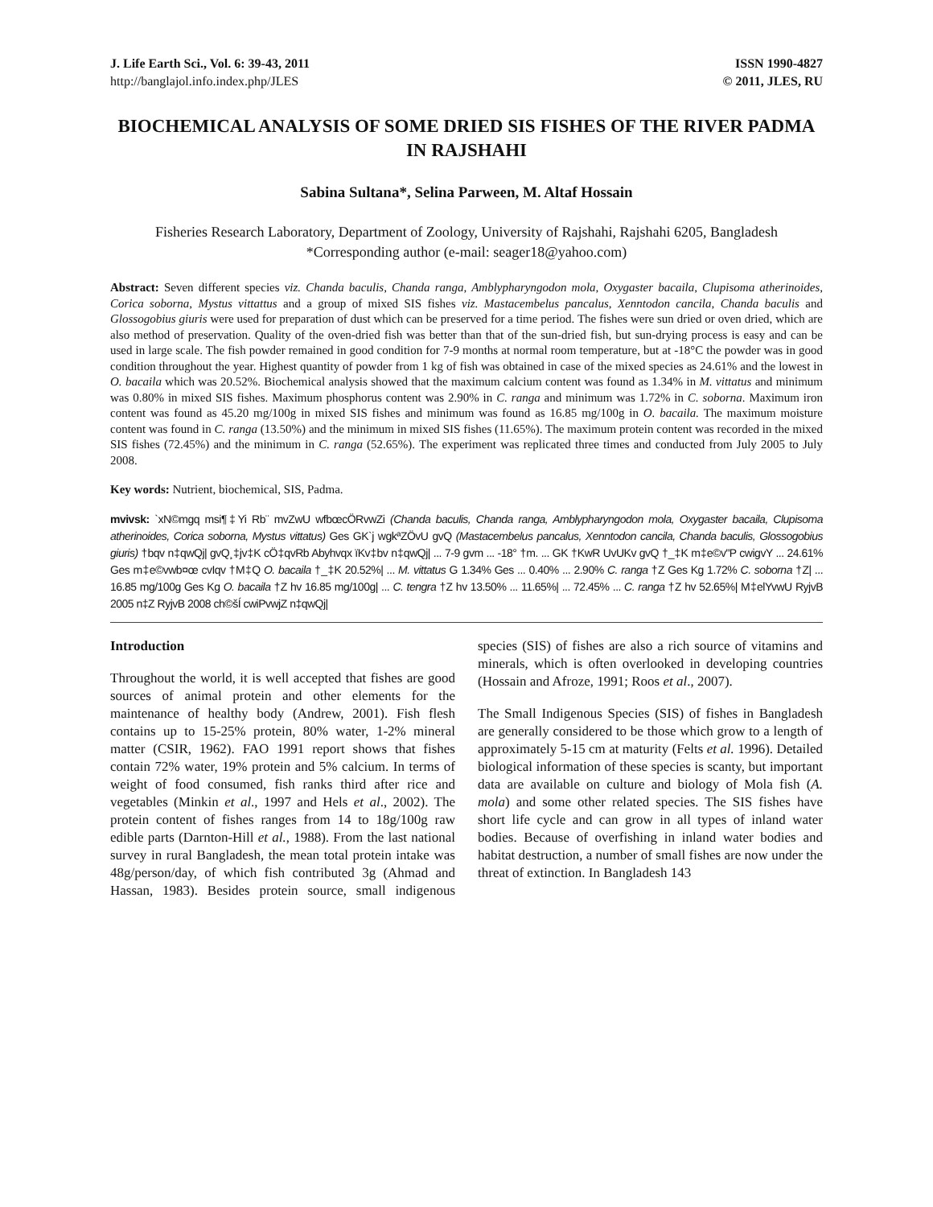J. Life Earth Sci., Vol. 6: 39-43, 2011
http://banglajol.info.index.php/JLES
ISSN 1990-4827
© 2011, JLES, RU
BIOCHEMICAL ANALYSIS OF SOME DRIED SIS FISHES OF THE RIVER PADMA IN RAJSHAHI
Sabina Sultana*, Selina Parween, M. Altaf Hossain
Fisheries Research Laboratory, Department of Zoology, University of Rajshahi, Rajshahi 6205, Bangladesh
*Corresponding author (e-mail: seager18@yahoo.com)
Abstract: Seven different species viz. Chanda baculis, Chanda ranga, Amblypharyngodon mola, Oxygaster bacaila, Clupisoma atherinoides, Corica soborna, Mystus vittattus and a group of mixed SIS fishes viz. Mastacembelus pancalus, Xenntodon cancila, Chanda baculis and Glossogobius giuris were used for preparation of dust which can be preserved for a time period. The fishes were sun dried or oven dried, which are also method of preservation. Quality of the oven-dried fish was better than that of the sun-dried fish, but sun-drying process is easy and can be used in large scale. The fish powder remained in good condition for 7-9 months at normal room temperature, but at -18°C the powder was in good condition throughout the year. Highest quantity of powder from 1 kg of fish was obtained in case of the mixed species as 24.61% and the lowest in O. bacaila which was 20.52%. Biochemical analysis showed that the maximum calcium content was found as 1.34% in M. vittatus and minimum was 0.80% in mixed SIS fishes. Maximum phosphorus content was 2.90% in C. ranga and minimum was 1.72% in C. soborna. Maximum iron content was found as 45.20 mg/100g in mixed SIS fishes and minimum was found as 16.85 mg/100g in O. bacaila. The maximum moisture content was found in C. ranga (13.50%) and the minimum in mixed SIS fishes (11.65%). The maximum protein content was recorded in the mixed SIS fishes (72.45%) and the minimum in C. ranga (52.65%). The experiment was replicated three times and conducted from July 2005 to July 2008.
Key words: Nutrient, biochemical, SIS, Padma.
mvivsk: `xN©mgq msi¶‡Yi Rb¨ mvZwU wfbœcÖRvwZi (Chanda baculis, Chanda ranga, Amblypharyngodon mola, Oxygaster bacaila, Clupisoma atherinoides, Corica soborna, Mystus vittatus) Ges GK`j wgkªZÖvU gvQ (Mastacembelus pancalus, Xenntodon cancila, Chanda baculis, Glossogobius giuris) †bqv n‡qwQj| gvQ¸‡jv‡K cÖ‡qvRb Abyhvqx ïKv‡bv n‡qwQj| ... 7-9 gvm ... -18° †m. ... GK †KwR UvUKv gvQ †_‡K m‡e©v"P cwigvY ... 24.61% Ges m‡e©vwb¤œ cvIqv †M‡Q O. bacaila †_‡K 20.52%| ... M. vittatus G 1.34% Ges ... 0.40% ... 2.90% C. ranga †Z Ges Kg 1.72% C. soborna †Z| ... 16.85 mg/100g Ges Kg O. bacaila †Z hv 16.85 mg/100g| ... C. tengra †Z hv 13.50% ... 11.65%| ... 72.45% ... C. ranga †Z hv 52.65%| M‡elYvwU RyjvB 2005 n‡Z RyjvB 2008 ch©šÍ cwiPvwjZ n‡qwQj|
Introduction
Throughout the world, it is well accepted that fishes are good sources of animal protein and other elements for the maintenance of healthy body (Andrew, 2001). Fish flesh contains up to 15-25% protein, 80% water, 1-2% mineral matter (CSIR, 1962). FAO 1991 report shows that fishes contain 72% water, 19% protein and 5% calcium. In terms of weight of food consumed, fish ranks third after rice and vegetables (Minkin et al., 1997 and Hels et al., 2002). The protein content of fishes ranges from 14 to 18g/100g raw edible parts (Darnton-Hill et al., 1988). From the last national survey in rural Bangladesh, the mean total protein intake was 48g/person/day, of which fish contributed 3g (Ahmad and Hassan, 1983). Besides protein source, small indigenous species (SIS) of fishes are also a rich source of vitamins and minerals, which is often overlooked in developing countries (Hossain and Afroze, 1991; Roos et al., 2007).
The Small Indigenous Species (SIS) of fishes in Bangladesh are generally considered to be those which grow to a length of approximately 5-15 cm at maturity (Felts et al. 1996). Detailed biological information of these species is scanty, but important data are available on culture and biology of Mola fish (A. mola) and some other related species. The SIS fishes have short life cycle and can grow in all types of inland water bodies. Because of overfishing in inland water bodies and habitat destruction, a number of small fishes are now under the threat of extinction. In Bangladesh 143